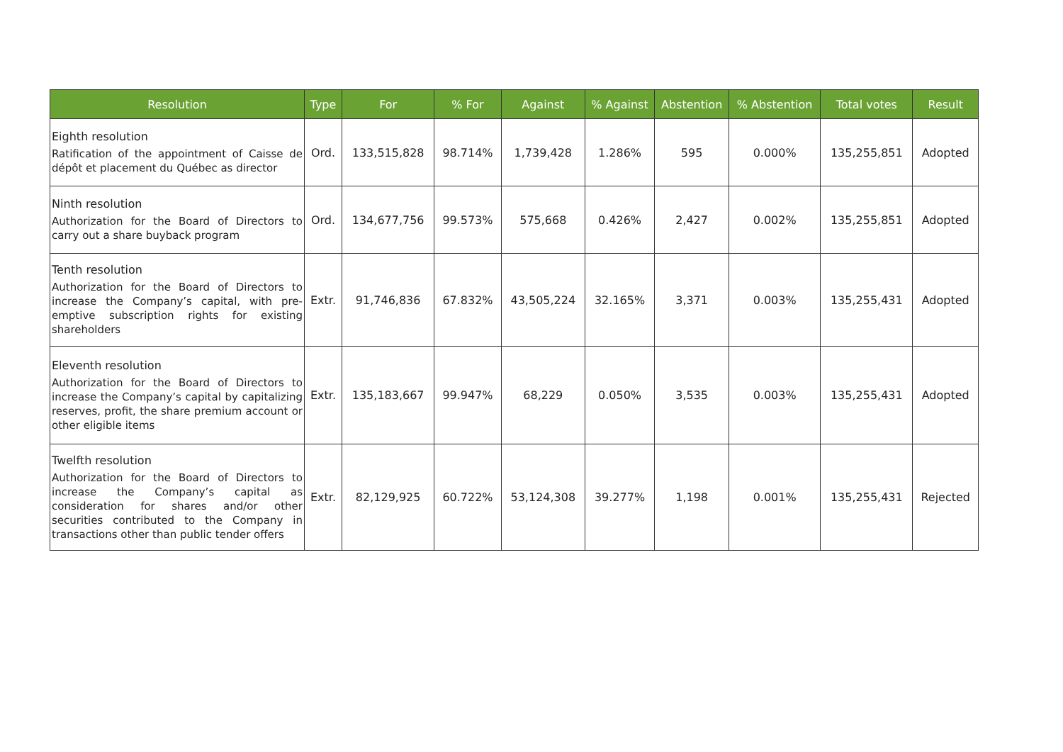| Resolution | Type | For | % For | Against | % Against | Abstention | % Abstention | Total votes | Result |
| --- | --- | --- | --- | --- | --- | --- | --- | --- | --- |
| Eighth resolution Ratification of the appointment of Caisse de dépôt et placement du Québec as director | Ord. | 133,515,828 | 98.714% | 1,739,428 | 1.286% | 595 | 0.000% | 135,255,851 | Adopted |
| Ninth resolution Authorization for the Board of Directors to carry out a share buyback program | Ord. | 134,677,756 | 99.573% | 575,668 | 0.426% | 2,427 | 0.002% | 135,255,851 | Adopted |
| Tenth resolution Authorization for the Board of Directors to increase the Company’s capital, with pre-emptive subscription rights for existing shareholders | Extr. | 91,746,836 | 67.832% | 43,505,224 | 32.165% | 3,371 | 0.003% | 135,255,431 | Adopted |
| Eleventh resolution Authorization for the Board of Directors to increase the Company’s capital by capitalizing reserves, profit, the share premium account or other eligible items | Extr. | 135,183,667 | 99.947% | 68,229 | 0.050% | 3,535 | 0.003% | 135,255,431 | Adopted |
| Twelfth resolution Authorization for the Board of Directors to increase the Company’s capital as consideration for shares and/or other securities contributed to the Company in transactions other than public tender offers | Extr. | 82,129,925 | 60.722% | 53,124,308 | 39.277% | 1,198 | 0.001% | 135,255,431 | Rejected |